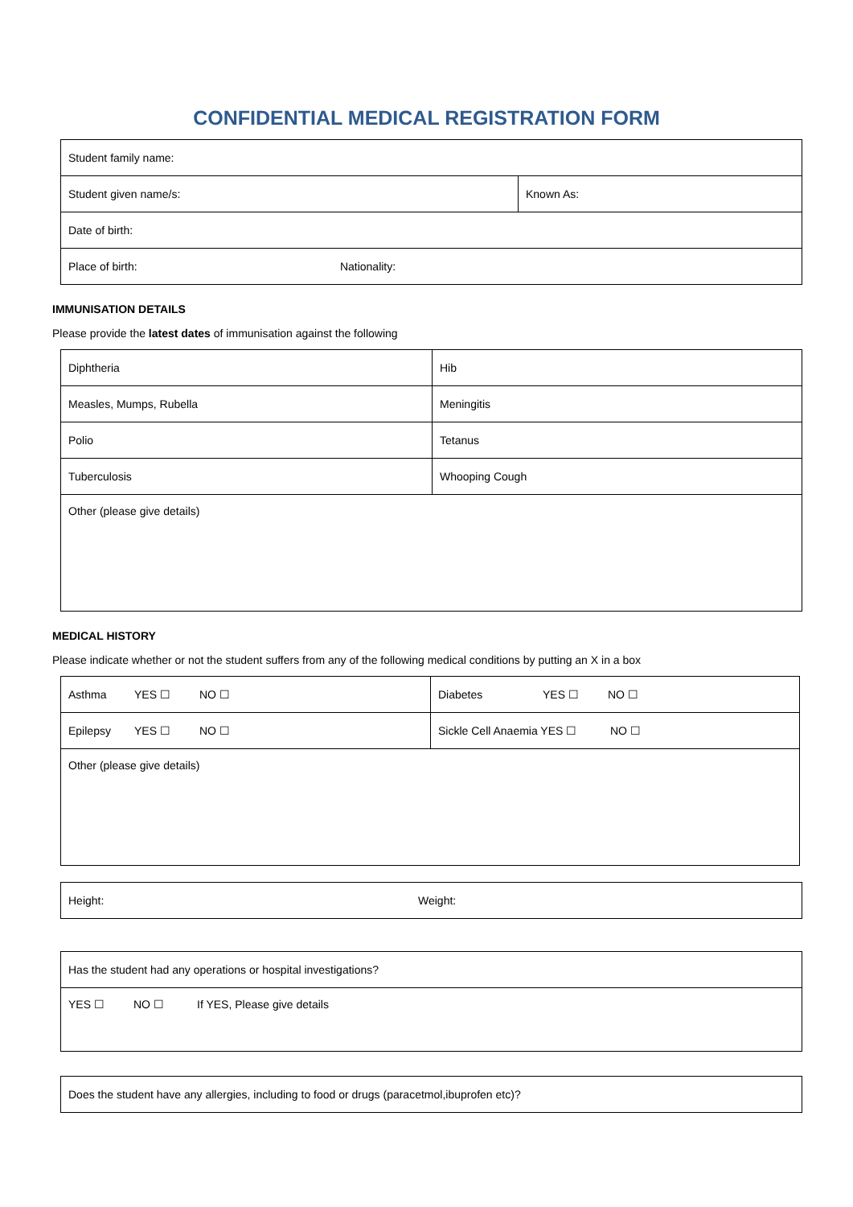CONFIDENTIAL MEDICAL REGISTRATION FORM
| Student family name: | |
| Student given name/s: | Known As: |
| Date of birth: | |
| Place of birth: Nationality: | |
IMMUNISATION DETAILS
Please provide the latest dates of immunisation against the following
| Diphtheria | Hib |
| Measles, Mumps, Rubella | Meningitis |
| Polio | Tetanus |
| Tuberculosis | Whooping Cough |
| Other (please give details) | |
MEDICAL HISTORY
Please indicate whether or not the student suffers from any of the following medical conditions by putting an X in a box
| Asthma YES ☐ NO ☐ | Diabetes YES ☐ NO ☐ |
| Epilepsy YES ☐ NO ☐ | Sickle Cell Anaemia YES ☐ NO ☐ |
| Other (please give details) | |
| Height: Weight: |
| Has the student had any operations or hospital investigations? |
| YES ☐ NO ☐ If YES, Please give details |
| Does the student have any allergies, including to food or drugs (paracetmol,ibuprofen etc)? |